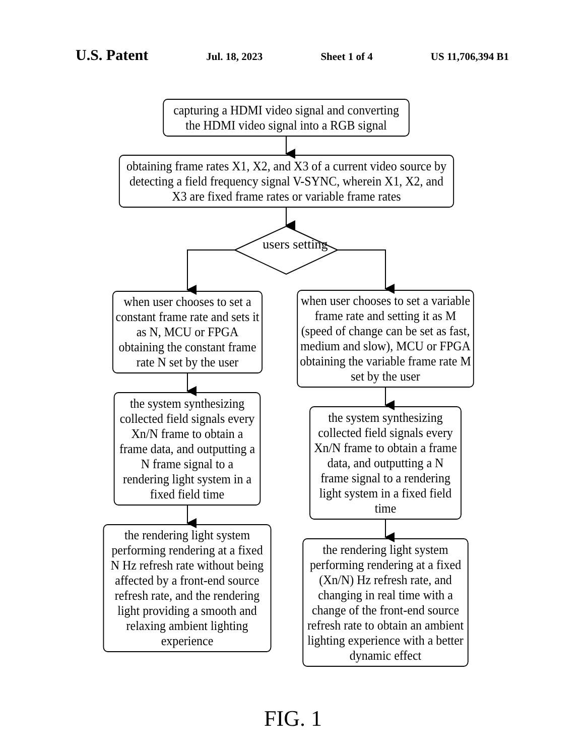U.S. Patent Jul. 18, 2023 Sheet 1 of 4 US 11,706,394 B1
capturing a HDMI video signal and converting the HDMI video signal into a RGB signal
obtaining frame rates X1, X2, and X3 of a current video source by detecting a field frequency signal V-SYNC, wherein X1, X2, and X3 are fixed frame rates or variable frame rates
users setting
when user chooses to set a constant frame rate and sets it as N, MCU or FPGA obtaining the constant frame rate N set by the user
when user chooses to set a variable frame rate and setting it as M (speed of change can be set as fast, medium and slow), MCU or FPGA obtaining the variable frame rate M set by the user
the system synthesizing collected field signals every Xn/N frame to obtain a frame data, and outputting a N frame signal to a rendering light system in a fixed field time
the system synthesizing collected field signals every Xn/N frame to obtain a frame data, and outputting a N frame signal to a rendering light system in a fixed field time
the rendering light system performing rendering at a fixed N Hz refresh rate without being affected by a front-end source refresh rate, and the rendering light providing a smooth and relaxing ambient lighting experience
the rendering light system performing rendering at a fixed (Xn/N) Hz refresh rate, and changing in real time with a change of the front-end source refresh rate to obtain an ambient lighting experience with a better dynamic effect
FIG. 1